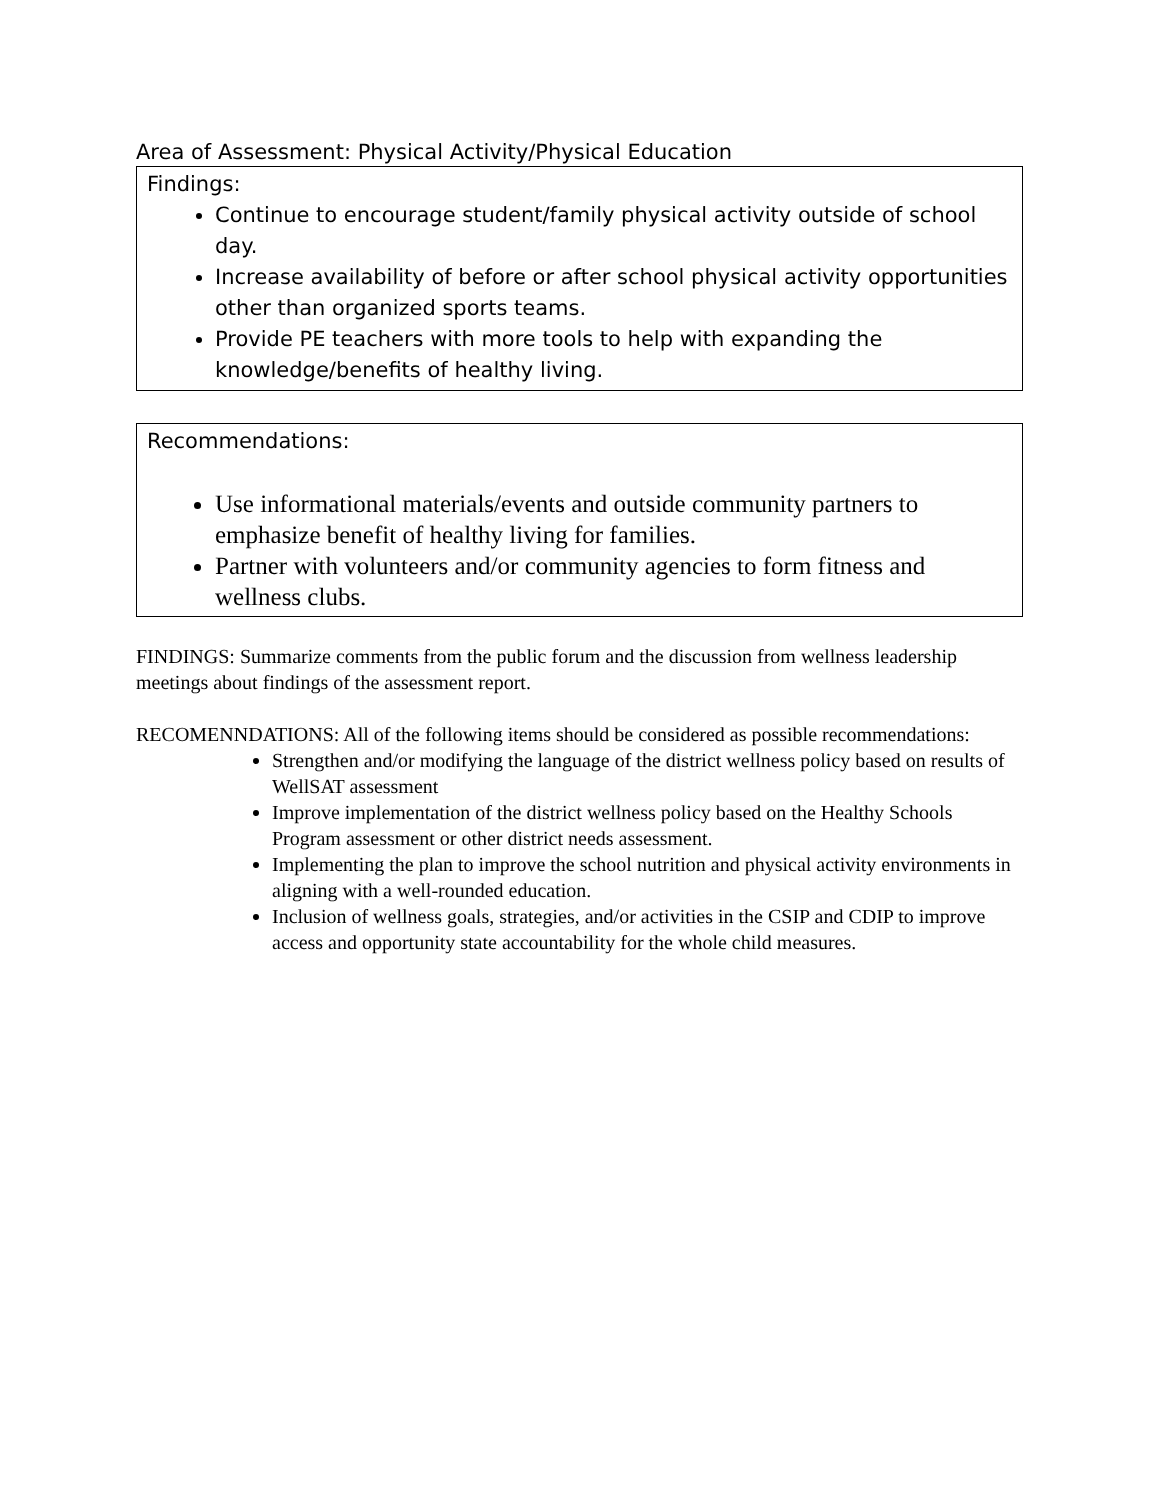Area of Assessment: Physical Activity/Physical Education
Findings:
Continue to encourage student/family physical activity outside of school day.
Increase availability of before or after school physical activity opportunities other than organized sports teams.
Provide PE teachers with more tools to help with expanding the knowledge/benefits of healthy living.
Recommendations:
Use informational materials/events and outside community partners to emphasize benefit of healthy living for families.
Partner with volunteers and/or community agencies to form fitness and wellness clubs.
FINDINGS: Summarize comments from the public forum and the discussion from wellness leadership meetings about findings of the assessment report.
RECOMENNDATIONS: All of the following items should be considered as possible recommendations:
Strengthen and/or modifying the language of the district wellness policy based on results of WellSAT assessment
Improve implementation of the district wellness policy based on the Healthy Schools Program assessment or other district needs assessment.
Implementing the plan to improve the school nutrition and physical activity environments in aligning with a well-rounded education.
Inclusion of wellness goals, strategies, and/or activities in the CSIP and CDIP to improve access and opportunity state accountability for the whole child measures.